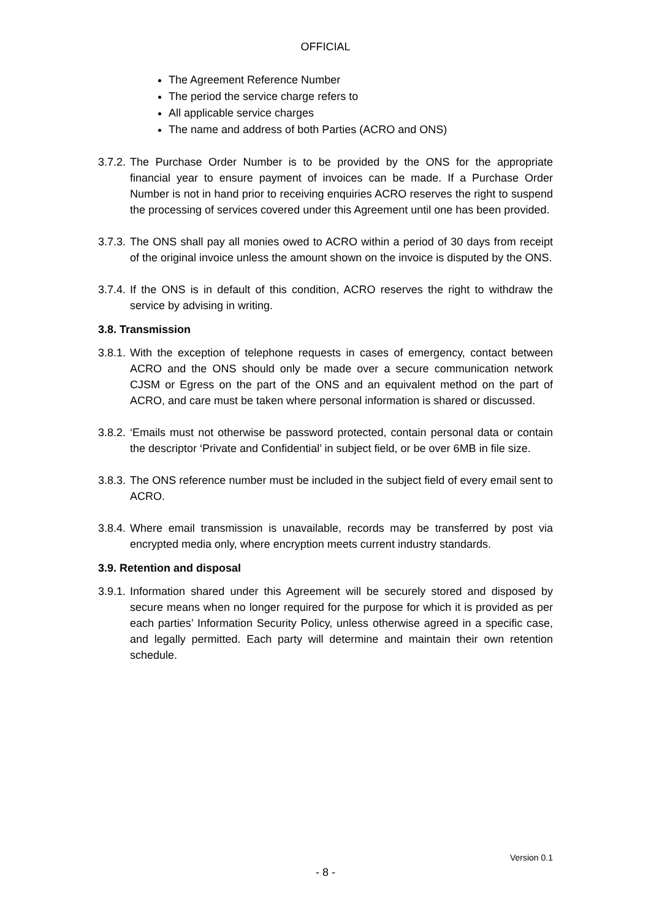OFFICIAL
The Agreement Reference Number
The period the service charge refers to
All applicable service charges
The name and address of both Parties (ACRO and ONS)
3.7.2. The Purchase Order Number is to be provided by the ONS for the appropriate financial year to ensure payment of invoices can be made. If a Purchase Order Number is not in hand prior to receiving enquiries ACRO reserves the right to suspend the processing of services covered under this Agreement until one has been provided.
3.7.3. The ONS shall pay all monies owed to ACRO within a period of 30 days from receipt of the original invoice unless the amount shown on the invoice is disputed by the ONS.
3.7.4. If the ONS is in default of this condition, ACRO reserves the right to withdraw the service by advising in writing.
3.8. Transmission
3.8.1. With the exception of telephone requests in cases of emergency, contact between ACRO and the ONS should only be made over a secure communication network CJSM or Egress on the part of the ONS and an equivalent method on the part of ACRO, and care must be taken where personal information is shared or discussed.
3.8.2. ‘Emails must not otherwise be password protected, contain personal data or contain the descriptor ‘Private and Confidential’ in subject field, or be over 6MB in file size.
3.8.3. The ONS reference number must be included in the subject field of every email sent to ACRO.
3.8.4. Where email transmission is unavailable, records may be transferred by post via encrypted media only, where encryption meets current industry standards.
3.9. Retention and disposal
3.9.1. Information shared under this Agreement will be securely stored and disposed by secure means when no longer required for the purpose for which it is provided as per each parties’ Information Security Policy, unless otherwise agreed in a specific case, and legally permitted. Each party will determine and maintain their own retention schedule.
Version 0.1
- 8 -